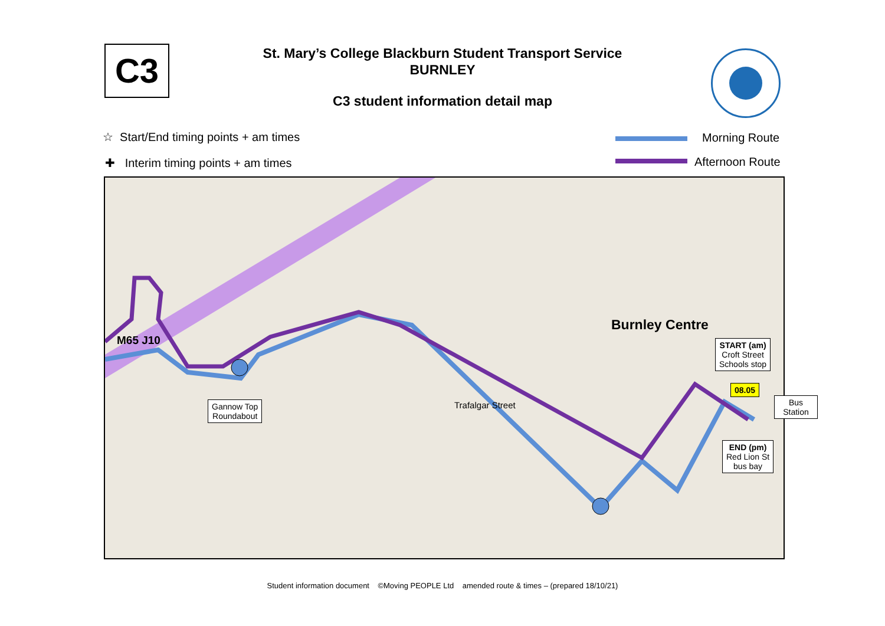C3
St. Mary’s College Blackburn Student Transport Service
BURNLEY
C3 student information detail map
☆ Start/End timing points + am times
✚ Interim timing points + am times
Morning Route
Afternoon Route
M65 J10
Burnley Centre
Trafalgar Street
Gannow Top
Roundabout
START (am)
Croft Street
Schools stop
08.05
END (pm)
Red Lion St
bus bay
Bus
Station
Student information document ©Moving PEOPLE Ltd amended route & times – (prepared 18/10/21)